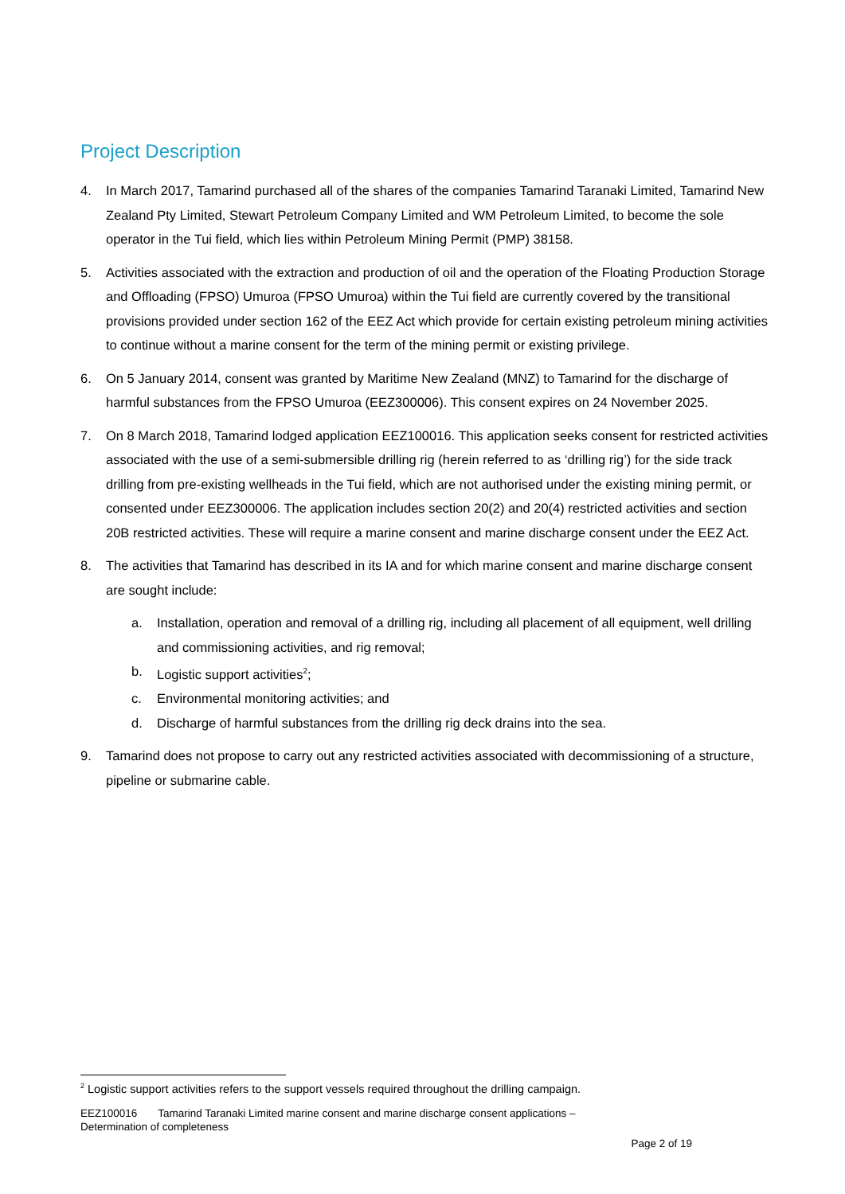Project Description
4. In March 2017, Tamarind purchased all of the shares of the companies Tamarind Taranaki Limited, Tamarind New Zealand Pty Limited, Stewart Petroleum Company Limited and WM Petroleum Limited, to become the sole operator in the Tui field, which lies within Petroleum Mining Permit (PMP) 38158.
5. Activities associated with the extraction and production of oil and the operation of the Floating Production Storage and Offloading (FPSO) Umuroa (FPSO Umuroa) within the Tui field are currently covered by the transitional provisions provided under section 162 of the EEZ Act which provide for certain existing petroleum mining activities to continue without a marine consent for the term of the mining permit or existing privilege.
6. On 5 January 2014, consent was granted by Maritime New Zealand (MNZ) to Tamarind for the discharge of harmful substances from the FPSO Umuroa (EEZ300006). This consent expires on 24 November 2025.
7. On 8 March 2018, Tamarind lodged application EEZ100016. This application seeks consent for restricted activities associated with the use of a semi-submersible drilling rig (herein referred to as ‘drilling rig’) for the side track drilling from pre-existing wellheads in the Tui field, which are not authorised under the existing mining permit, or consented under EEZ300006. The application includes section 20(2) and 20(4) restricted activities and section 20B restricted activities. These will require a marine consent and marine discharge consent under the EEZ Act.
8. The activities that Tamarind has described in its IA and for which marine consent and marine discharge consent are sought include:
a. Installation, operation and removal of a drilling rig, including all placement of all equipment, well drilling and commissioning activities, and rig removal;
b. Logistic support activities<sup>2</sup>;
c. Environmental monitoring activities; and
d. Discharge of harmful substances from the drilling rig deck drains into the sea.
9. Tamarind does not propose to carry out any restricted activities associated with decommissioning of a structure, pipeline or submarine cable.
<sup>2</sup> Logistic support activities refers to the support vessels required throughout the drilling campaign.
EEZ100016 Tamarind Taranaki Limited marine consent and marine discharge consent applications –
Determination of completeness
Page 2 of 19